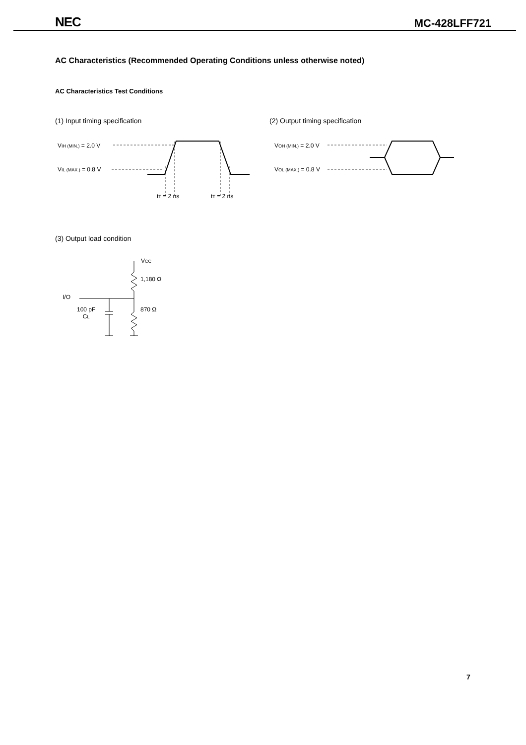NEC MC-428LFF721
AC Characteristics (Recommended Operating Conditions unless otherwise noted)
AC Characteristics Test Conditions
(1) Input timing specification
(2) Output timing specification
VIH (MIN.) = 2.0 V
VIL (MAX.) = 0.8 V
tT = 2 ns tT = 2 ns
VOH (MIN.) = 2.0 V
VOL (MAX.) = 0.8 V
(3) Output load condition
VCC
1,180 Ω
I/O
100 pF
CL
870 Ω
7